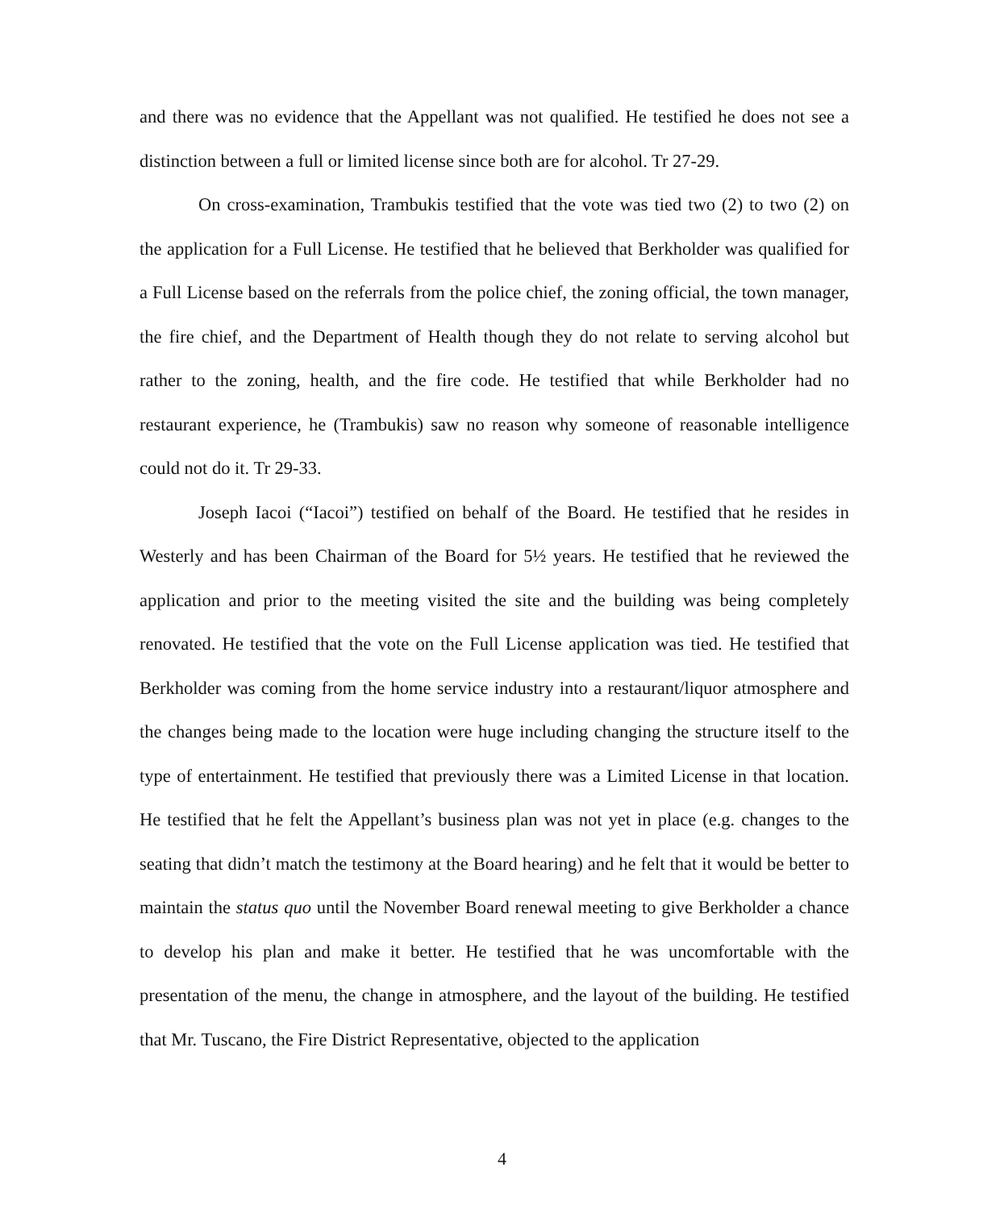and there was no evidence that the Appellant was not qualified. He testified he does not see a distinction between a full or limited license since both are for alcohol. Tr 27-29.
On cross-examination, Trambukis testified that the vote was tied two (2) to two (2) on the application for a Full License. He testified that he believed that Berkholder was qualified for a Full License based on the referrals from the police chief, the zoning official, the town manager, the fire chief, and the Department of Health though they do not relate to serving alcohol but rather to the zoning, health, and the fire code. He testified that while Berkholder had no restaurant experience, he (Trambukis) saw no reason why someone of reasonable intelligence could not do it. Tr 29-33.
Joseph Iacoi (“Iacoi”) testified on behalf of the Board. He testified that he resides in Westerly and has been Chairman of the Board for 5½ years. He testified that he reviewed the application and prior to the meeting visited the site and the building was being completely renovated. He testified that the vote on the Full License application was tied. He testified that Berkholder was coming from the home service industry into a restaurant/liquor atmosphere and the changes being made to the location were huge including changing the structure itself to the type of entertainment. He testified that previously there was a Limited License in that location. He testified that he felt the Appellant’s business plan was not yet in place (e.g. changes to the seating that didn’t match the testimony at the Board hearing) and he felt that it would be better to maintain the status quo until the November Board renewal meeting to give Berkholder a chance to develop his plan and make it better. He testified that he was uncomfortable with the presentation of the menu, the change in atmosphere, and the layout of the building. He testified that Mr. Tuscano, the Fire District Representative, objected to the application
4